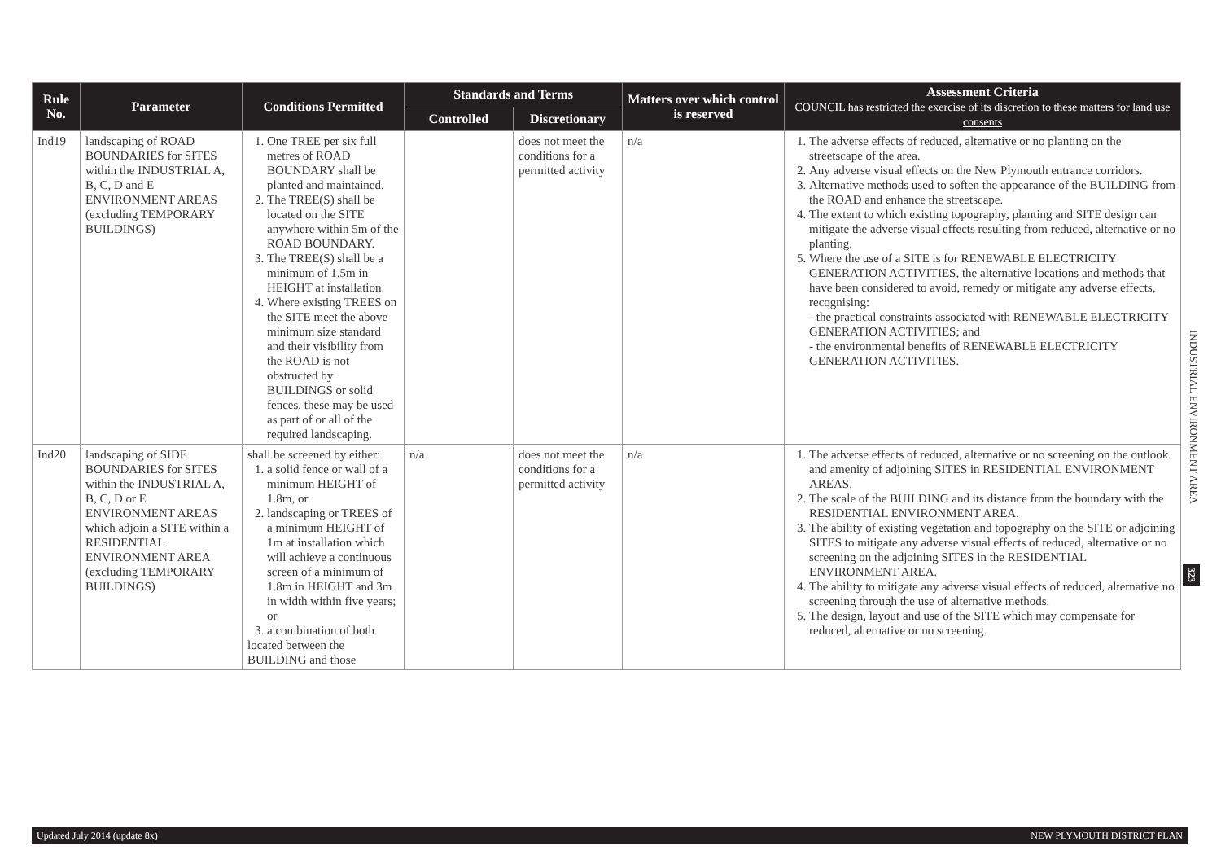| Rule No. | Parameter | Conditions Permitted | Standards and Terms | | Matters over which control is reserved | Assessment Criteria COUNCIL has restricted the exercise of its discretion to these matters for land use consents |
| --- | --- | --- | --- | --- | --- | --- |
| | | | Controlled | Discretionary | | |
| Ind19 | landscaping of ROAD BOUNDARIES for SITES within the INDUSTRIAL A, B, C, D and E ENVIRONMENT AREAS (excluding TEMPORARY BUILDINGS) | 1. One TREE per six full metres of ROAD BOUNDARY shall be planted and maintained. 2. The TREE(S) shall be located on the SITE anywhere within 5m of the ROAD BOUNDARY. 3. The TREE(S) shall be a minimum of 1.5m in HEIGHT at installation. 4. Where existing TREES on the SITE meet the above minimum size standard and their visibility from the ROAD is not obstructed by BUILDINGS or solid fences, these may be used as part of or all of the required landscaping. | | does not meet the conditions for a permitted activity | n/a | 1. The adverse effects of reduced, alternative or no planting on the streetscape of the area. 2. Any adverse visual effects on the New Plymouth entrance corridors. 3. Alternative methods used to soften the appearance of the BUILDING from the ROAD and enhance the streetscape. 4. The extent to which existing topography, planting and SITE design can mitigate the adverse visual effects resulting from reduced, alternative or no planting. 5. Where the use of a SITE is for RENEWABLE ELECTRICITY GENERATION ACTIVITIES, the alternative locations and methods that have been considered to avoid, remedy or mitigate any adverse effects, recognising: - the practical constraints associated with RENEWABLE ELECTRICITY GENERATION ACTIVITIES; and - the environmental benefits of RENEWABLE ELECTRICITY GENERATION ACTIVITIES. |
| Ind20 | landscaping of SIDE BOUNDARIES for SITES within the INDUSTRIAL A, B, C, D or E ENVIRONMENT AREAS which adjoin a SITE within a RESIDENTIAL ENVIRONMENT AREA (excluding TEMPORARY BUILDINGS) | shall be screened by either: 1. a solid fence or wall of a minimum HEIGHT of 1.8m, or 2. landscaping or TREES of a minimum HEIGHT of 1m at installation which will achieve a continuous screen of a minimum of 1.8m in HEIGHT and 3m in width within five years; or 3. a combination of both located between the BUILDING and those | n/a | does not meet the conditions for a permitted activity | n/a | 1. The adverse effects of reduced, alternative or no screening on the outlook and amenity of adjoining SITES in RESIDENTIAL ENVIRONMENT AREAS. 2. The scale of the BUILDING and its distance from the boundary with the RESIDENTIAL ENVIRONMENT AREA. 3. The ability of existing vegetation and topography on the SITE or adjoining SITES to mitigate any adverse visual effects of reduced, alternative or no screening on the adjoining SITES in the RESIDENTIAL ENVIRONMENT AREA. 4. The ability to mitigate any adverse visual effects of reduced, alternative no screening through the use of alternative methods. 5. The design, layout and use of the SITE which may compensate for reduced, alternative or no screening. |
INDUSTRIAL ENVIRONMENT AREA
323
Updated July 2014 (update 8x) NEW PLYMOUTH DISTRICT PLAN